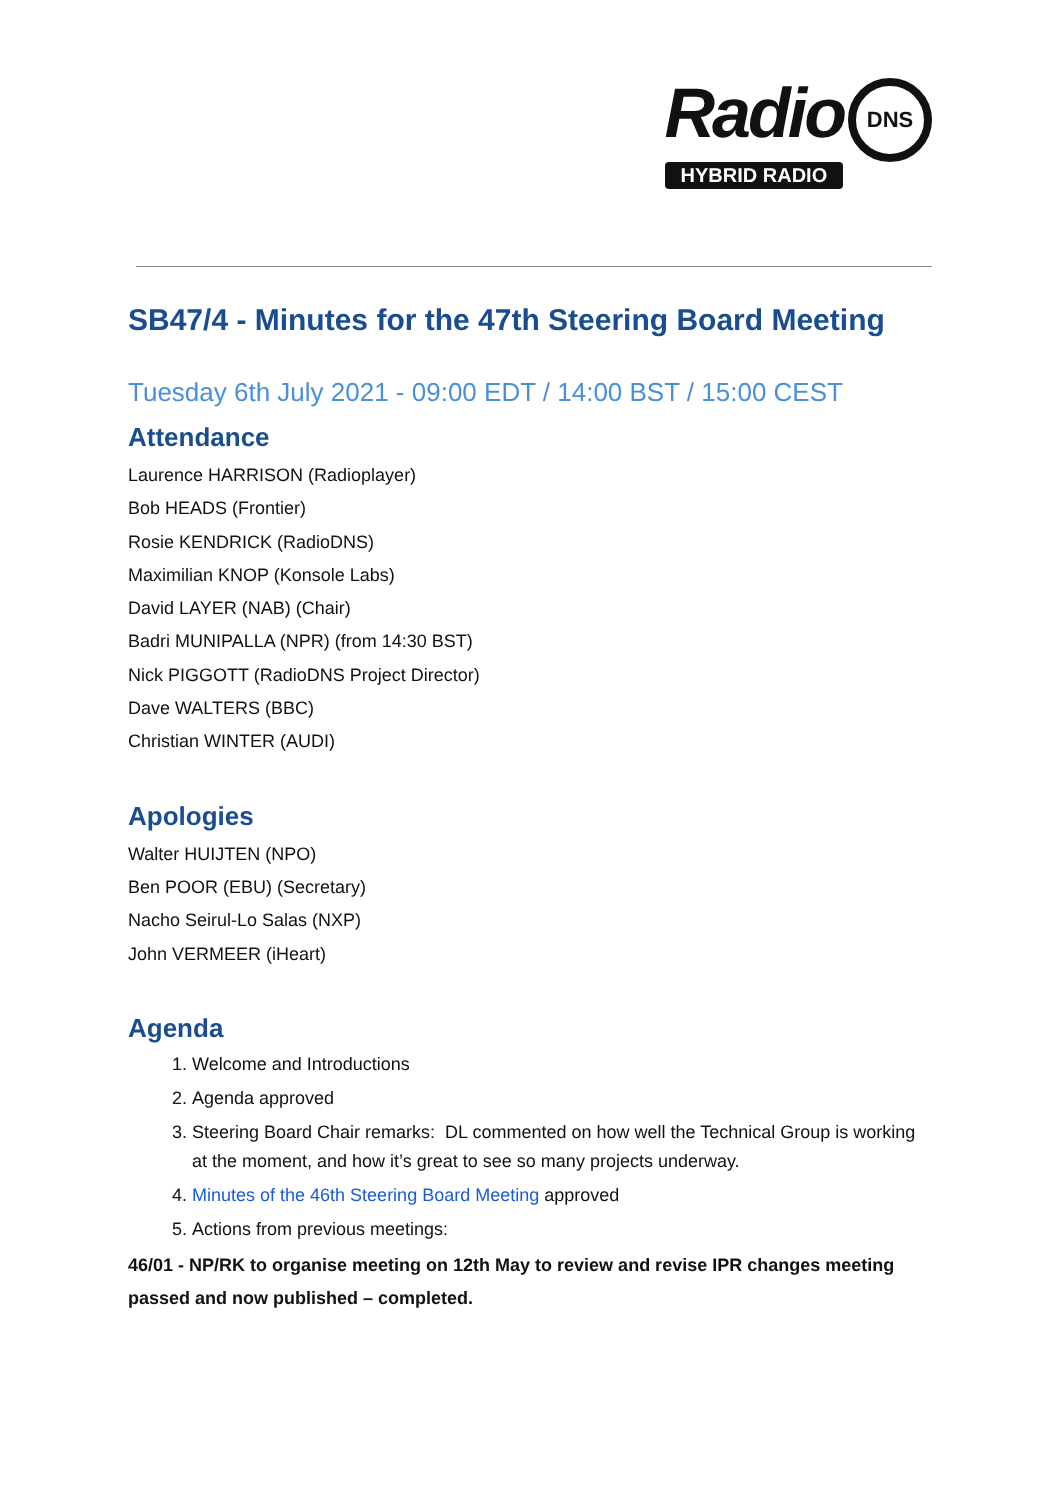Radio DNS
HYBRID RADIO
SB47/4 - Minutes for the 47th Steering Board Meeting
Tuesday 6th July 2021 - 09:00 EDT / 14:00 BST / 15:00 CEST
Attendance
Laurence HARRISON (Radioplayer)
Bob HEADS (Frontier)
Rosie KENDRICK (RadioDNS)
Maximilian KNOP (Konsole Labs)
David LAYER (NAB) (Chair)
Badri MUNIPALLA (NPR) (from 14:30 BST)
Nick PIGGOTT (RadioDNS Project Director)
Dave WALTERS (BBC)
Christian WINTER (AUDI)
Apologies
Walter HUIJTEN (NPO)
Ben POOR (EBU) (Secretary)
Nacho Seirul-Lo Salas (NXP)
John VERMEER (iHeart)
Agenda
1. Welcome and Introductions
2. Agenda approved
3. Steering Board Chair remarks: DL commented on how well the Technical Group is working at the moment, and how it’s great to see so many projects underway.
4. Minutes of the 46th Steering Board Meeting approved
5. Actions from previous meetings:
46/01 - NP/RK to organise meeting on 12th May to review and revise IPR changes meeting passed and now published – completed.